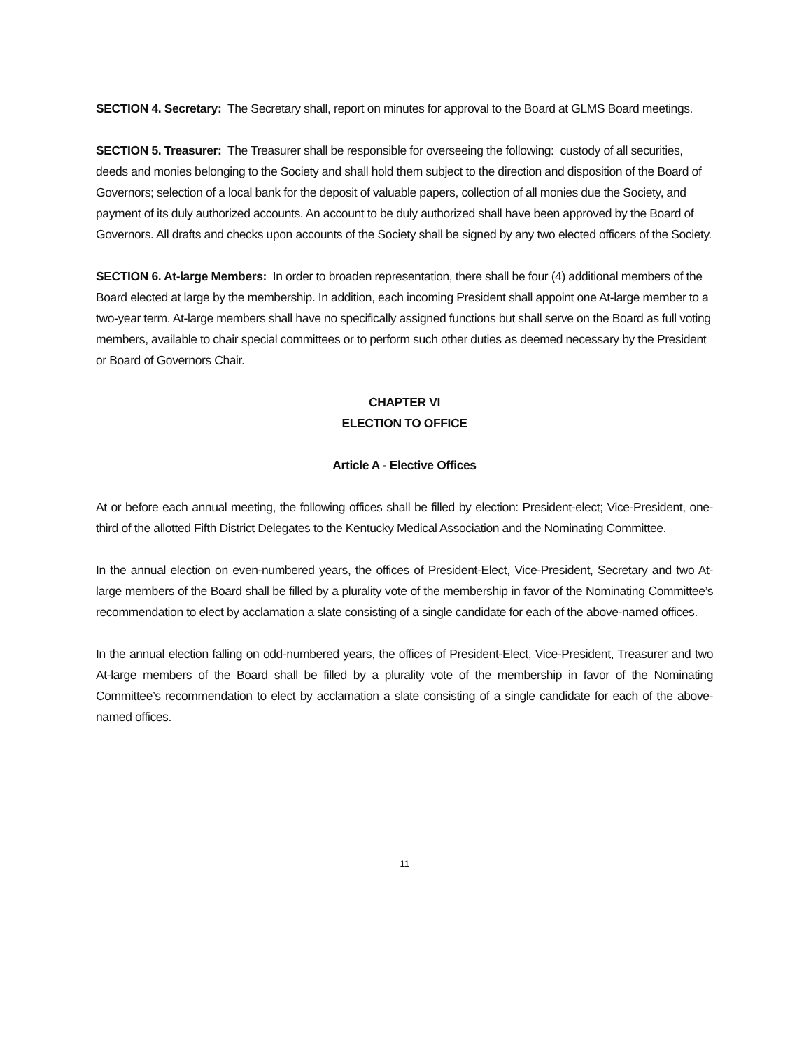SECTION 4. Secretary: The Secretary shall, report on minutes for approval to the Board at GLMS Board meetings.
SECTION 5. Treasurer: The Treasurer shall be responsible for overseeing the following: custody of all securities, deeds and monies belonging to the Society and shall hold them subject to the direction and disposition of the Board of Governors; selection of a local bank for the deposit of valuable papers, collection of all monies due the Society, and payment of its duly authorized accounts. An account to be duly authorized shall have been approved by the Board of Governors. All drafts and checks upon accounts of the Society shall be signed by any two elected officers of the Society.
SECTION 6. At-large Members: In order to broaden representation, there shall be four (4) additional members of the Board elected at large by the membership. In addition, each incoming President shall appoint one At-large member to a two-year term. At-large members shall have no specifically assigned functions but shall serve on the Board as full voting members, available to chair special committees or to perform such other duties as deemed necessary by the President or Board of Governors Chair.
CHAPTER VI
ELECTION TO OFFICE
Article A - Elective Offices
At or before each annual meeting, the following offices shall be filled by election: President-elect; Vice-President, one-third of the allotted Fifth District Delegates to the Kentucky Medical Association and the Nominating Committee.
In the annual election on even-numbered years, the offices of President-Elect, Vice-President, Secretary and two At-large members of the Board shall be filled by a plurality vote of the membership in favor of the Nominating Committee’s recommendation to elect by acclamation a slate consisting of a single candidate for each of the above-named offices.
In the annual election falling on odd-numbered years, the offices of President-Elect, Vice-President, Treasurer and two At-large members of the Board shall be filled by a plurality vote of the membership in favor of the Nominating Committee’s recommendation to elect by acclamation a slate consisting of a single candidate for each of the above-named offices.
11